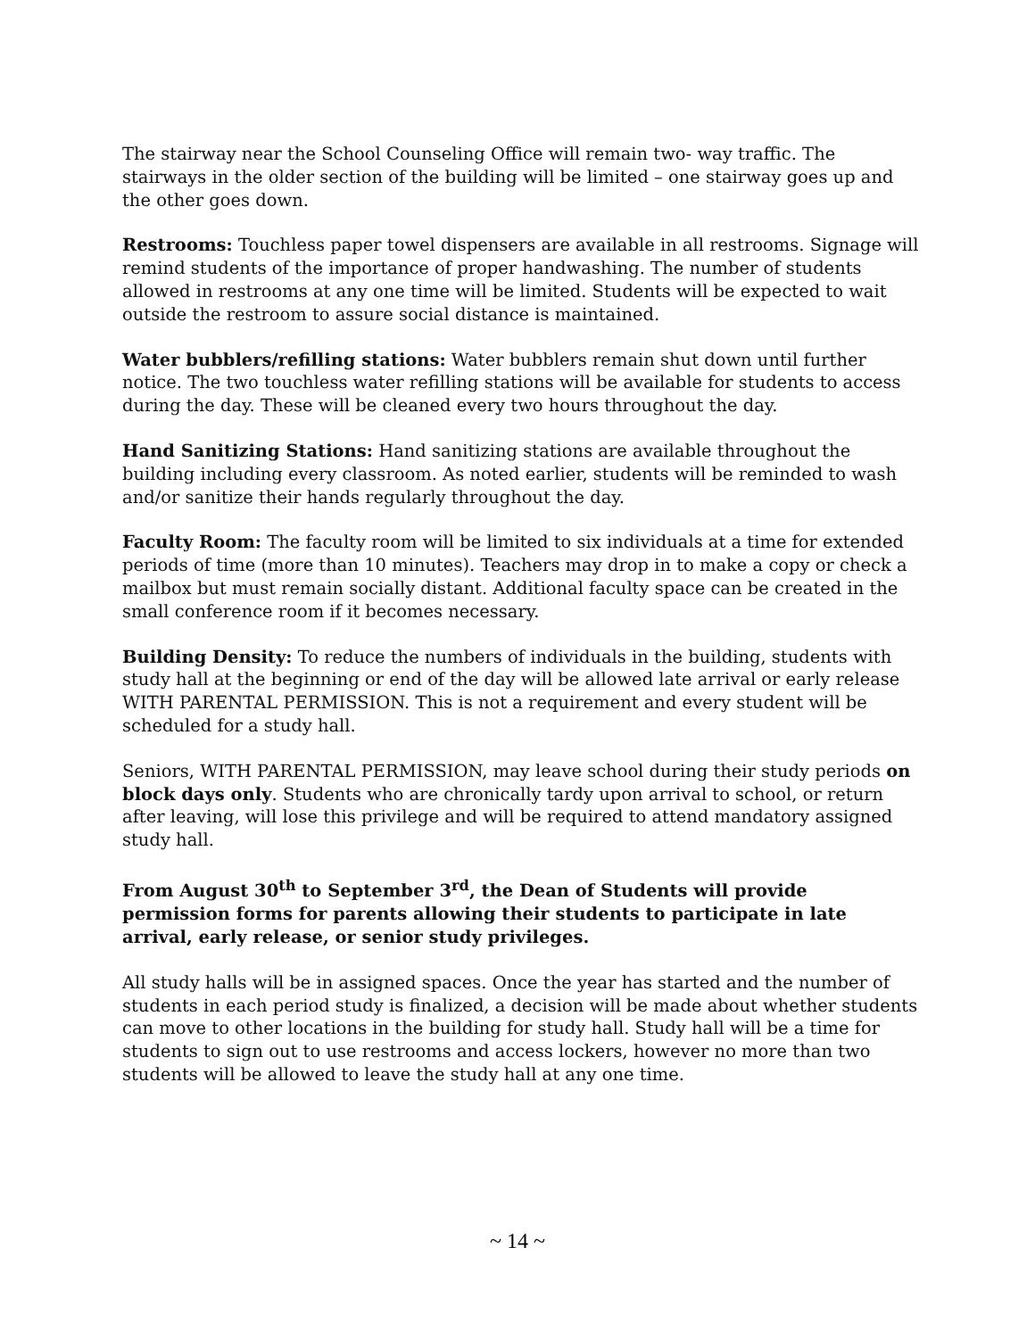The stairway near the School Counseling Office will remain two- way traffic. The stairways in the older section of the building will be limited – one stairway goes up and the other goes down.
Restrooms: Touchless paper towel dispensers are available in all restrooms. Signage will remind students of the importance of proper handwashing. The number of students allowed in restrooms at any one time will be limited. Students will be expected to wait outside the restroom to assure social distance is maintained.
Water bubblers/refilling stations: Water bubblers remain shut down until further notice. The two touchless water refilling stations will be available for students to access during the day. These will be cleaned every two hours throughout the day.
Hand Sanitizing Stations: Hand sanitizing stations are available throughout the building including every classroom. As noted earlier, students will be reminded to wash and/or sanitize their hands regularly throughout the day.
Faculty Room: The faculty room will be limited to six individuals at a time for extended periods of time (more than 10 minutes). Teachers may drop in to make a copy or check a mailbox but must remain socially distant. Additional faculty space can be created in the small conference room if it becomes necessary.
Building Density: To reduce the numbers of individuals in the building, students with study hall at the beginning or end of the day will be allowed late arrival or early release WITH PARENTAL PERMISSION. This is not a requirement and every student will be scheduled for a study hall.
Seniors, WITH PARENTAL PERMISSION, may leave school during their study periods on block days only. Students who are chronically tardy upon arrival to school, or return after leaving, will lose this privilege and will be required to attend mandatory assigned study hall.
From August 30<sup>th</sup> to September 3<sup>rd</sup>, the Dean of Students will provide permission forms for parents allowing their students to participate in late arrival, early release, or senior study privileges.
All study halls will be in assigned spaces. Once the year has started and the number of students in each period study is finalized, a decision will be made about whether students can move to other locations in the building for study hall. Study hall will be a time for students to sign out to use restrooms and access lockers, however no more than two students will be allowed to leave the study hall at any one time.
~ 14 ~